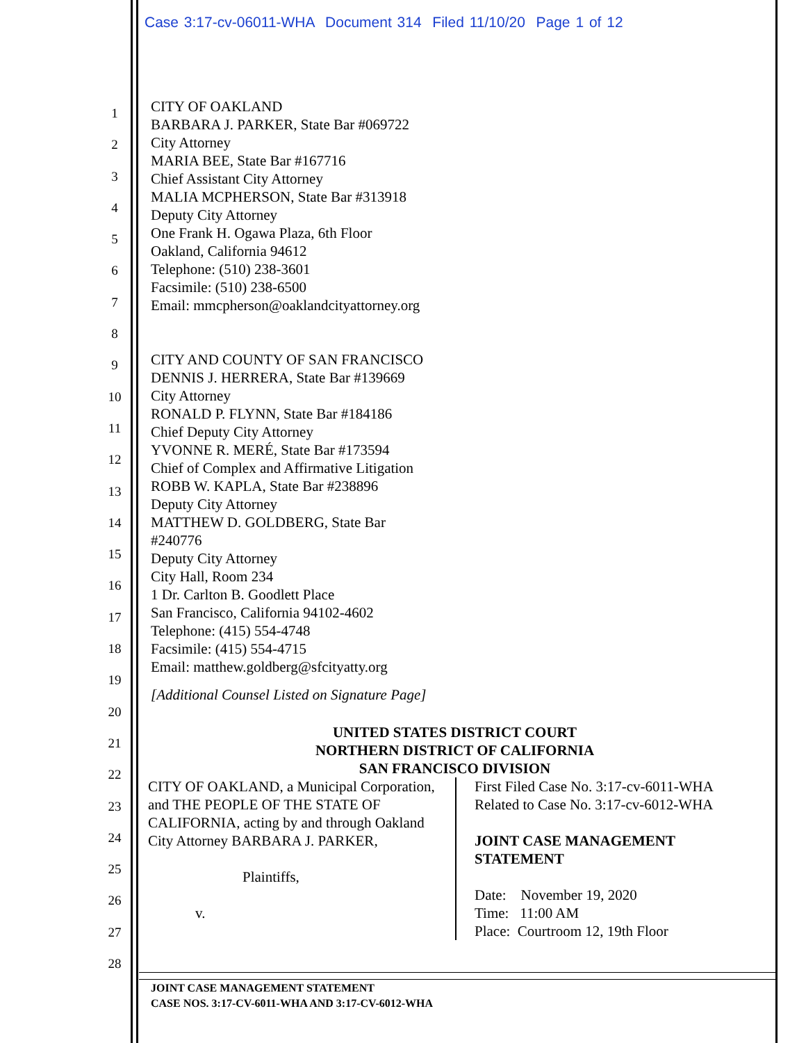Case 3:17-cv-06011-WHA Document 314 Filed 11/10/20 Page 1 of 12
1
2
3
4
5
6
7
8
9
10
11
12
13
14
15
16
17
18
19
20
21
22
23
24
25
26
27
28
CITY OF OAKLAND
BARBARA J. PARKER, State Bar #069722
City Attorney
MARIA BEE, State Bar #167716
Chief Assistant City Attorney
MALIA MCPHERSON, State Bar #313918
Deputy City Attorney
One Frank H. Ogawa Plaza, 6th Floor
Oakland, California 94612
Telephone: (510) 238-3601
Facsimile: (510) 238-6500
Email: mmcpherson@oaklandcityattorney.org
CITY AND COUNTY OF SAN FRANCISCO
DENNIS J. HERRERA, State Bar #139669
City Attorney
RONALD P. FLYNN, State Bar #184186
Chief Deputy City Attorney
YVONNE R. MERÉ, State Bar #173594
Chief of Complex and Affirmative Litigation
ROBB W. KAPLA, State Bar #238896
Deputy City Attorney
MATTHEW D. GOLDBERG, State Bar
#240776
Deputy City Attorney
City Hall, Room 234
1 Dr. Carlton B. Goodlett Place
San Francisco, California 94102-4602
Telephone: (415) 554-4748
Facsimile: (415) 554-4715
Email: matthew.goldberg@sfcityatty.org
[Additional Counsel Listed on Signature Page]
UNITED STATES DISTRICT COURT
NORTHERN DISTRICT OF CALIFORNIA
SAN FRANCISCO DIVISION
CITY OF OAKLAND, a Municipal Corporation, and THE PEOPLE OF THE STATE OF CALIFORNIA, acting by and through Oakland City Attorney BARBARA J. PARKER,
Plaintiffs,
v.
First Filed Case No. 3:17-cv-6011-WHA
Related to Case No. 3:17-cv-6012-WHA
JOINT CASE MANAGEMENT
STATEMENT
Date: November 19, 2020
Time: 11:00 AM
Place: Courtroom 12, 19th Floor
JOINT CASE MANAGEMENT STATEMENT
CASE NOS. 3:17-CV-6011-WHA AND 3:17-CV-6012-WHA